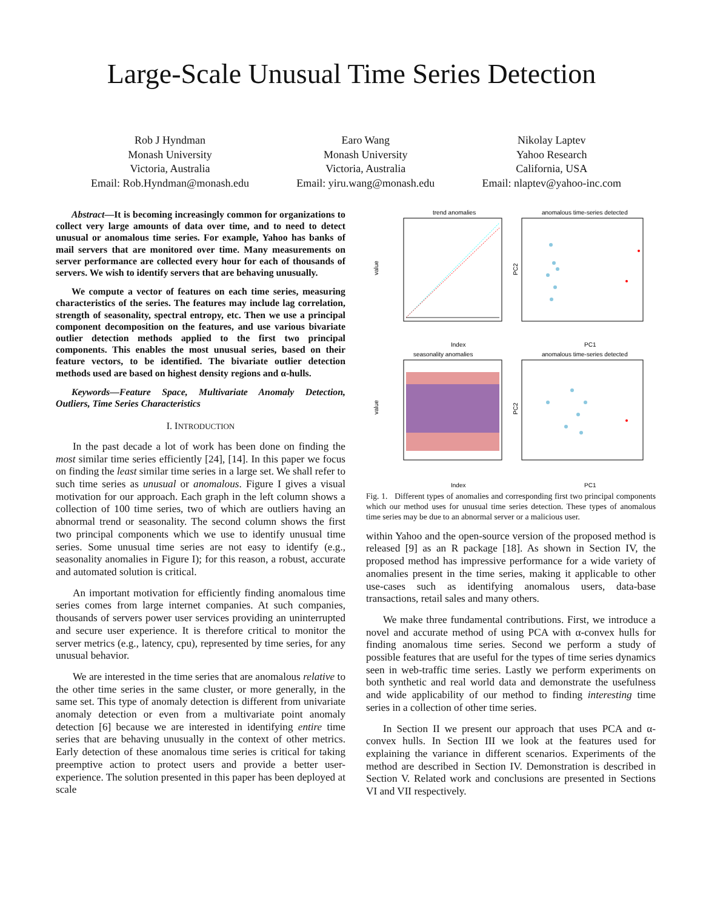Large-Scale Unusual Time Series Detection
Rob J Hyndman
Monash University
Victoria, Australia
Email: Rob.Hyndman@monash.edu
Earo Wang
Monash University
Victoria, Australia
Email: yiru.wang@monash.edu
Nikolay Laptev
Yahoo Research
California, USA
Email: nlaptev@yahoo-inc.com
Abstract—It is becoming increasingly common for organizations to collect very large amounts of data over time, and to need to detect unusual or anomalous time series. For example, Yahoo has banks of mail servers that are monitored over time. Many measurements on server performance are collected every hour for each of thousands of servers. We wish to identify servers that are behaving unusually.
We compute a vector of features on each time series, measuring characteristics of the series. The features may include lag correlation, strength of seasonality, spectral entropy, etc. Then we use a principal component decomposition on the features, and use various bivariate outlier detection methods applied to the first two principal components. This enables the most unusual series, based on their feature vectors, to be identified. The bivariate outlier detection methods used are based on highest density regions and α-hulls.
Keywords—Feature Space, Multivariate Anomaly Detection, Outliers, Time Series Characteristics
I. INTRODUCTION
In the past decade a lot of work has been done on finding the most similar time series efficiently [24], [14]. In this paper we focus on finding the least similar time series in a large set. We shall refer to such time series as unusual or anomalous. Figure I gives a visual motivation for our approach. Each graph in the left column shows a collection of 100 time series, two of which are outliers having an abnormal trend or seasonality. The second column shows the first two principal components which we use to identify unusual time series. Some unusual time series are not easy to identify (e.g., seasonality anomalies in Figure I); for this reason, a robust, accurate and automated solution is critical.
An important motivation for efficiently finding anomalous time series comes from large internet companies. At such companies, thousands of servers power user services providing an uninterrupted and secure user experience. It is therefore critical to monitor the server metrics (e.g., latency, cpu), represented by time series, for any unusual behavior.
We are interested in the time series that are anomalous relative to the other time series in the same cluster, or more generally, in the same set. This type of anomaly detection is different from univariate anomaly detection or even from a multivariate point anomaly detection [6] because we are interested in identifying entire time series that are behaving unusually in the context of other metrics. Early detection of these anomalous time series is critical for taking preemptive action to protect users and provide a better user-experience. The solution presented in this paper has been deployed at scale
trend anomalies
anomalous time-series detected
Index
value
PC1
PC2
seasonality anomalies
anomalous time-series detected
Index
value
PC1
PC2
Fig. 1. Different types of anomalies and corresponding first two principal components which our method uses for unusual time series detection. These types of anomalous time series may be due to an abnormal server or a malicious user.
within Yahoo and the open-source version of the proposed method is released [9] as an R package [18]. As shown in Section IV, the proposed method has impressive performance for a wide variety of anomalies present in the time series, making it applicable to other use-cases such as identifying anomalous users, data-base transactions, retail sales and many others.
We make three fundamental contributions. First, we introduce a novel and accurate method of using PCA with α-convex hulls for finding anomalous time series. Second we perform a study of possible features that are useful for the types of time series dynamics seen in web-traffic time series. Lastly we perform experiments on both synthetic and real world data and demonstrate the usefulness and wide applicability of our method to finding interesting time series in a collection of other time series.
In Section II we present our approach that uses PCA and α-convex hulls. In Section III we look at the features used for explaining the variance in different scenarios. Experiments of the method are described in Section IV. Demonstration is described in Section V. Related work and conclusions are presented in Sections VI and VII respectively.